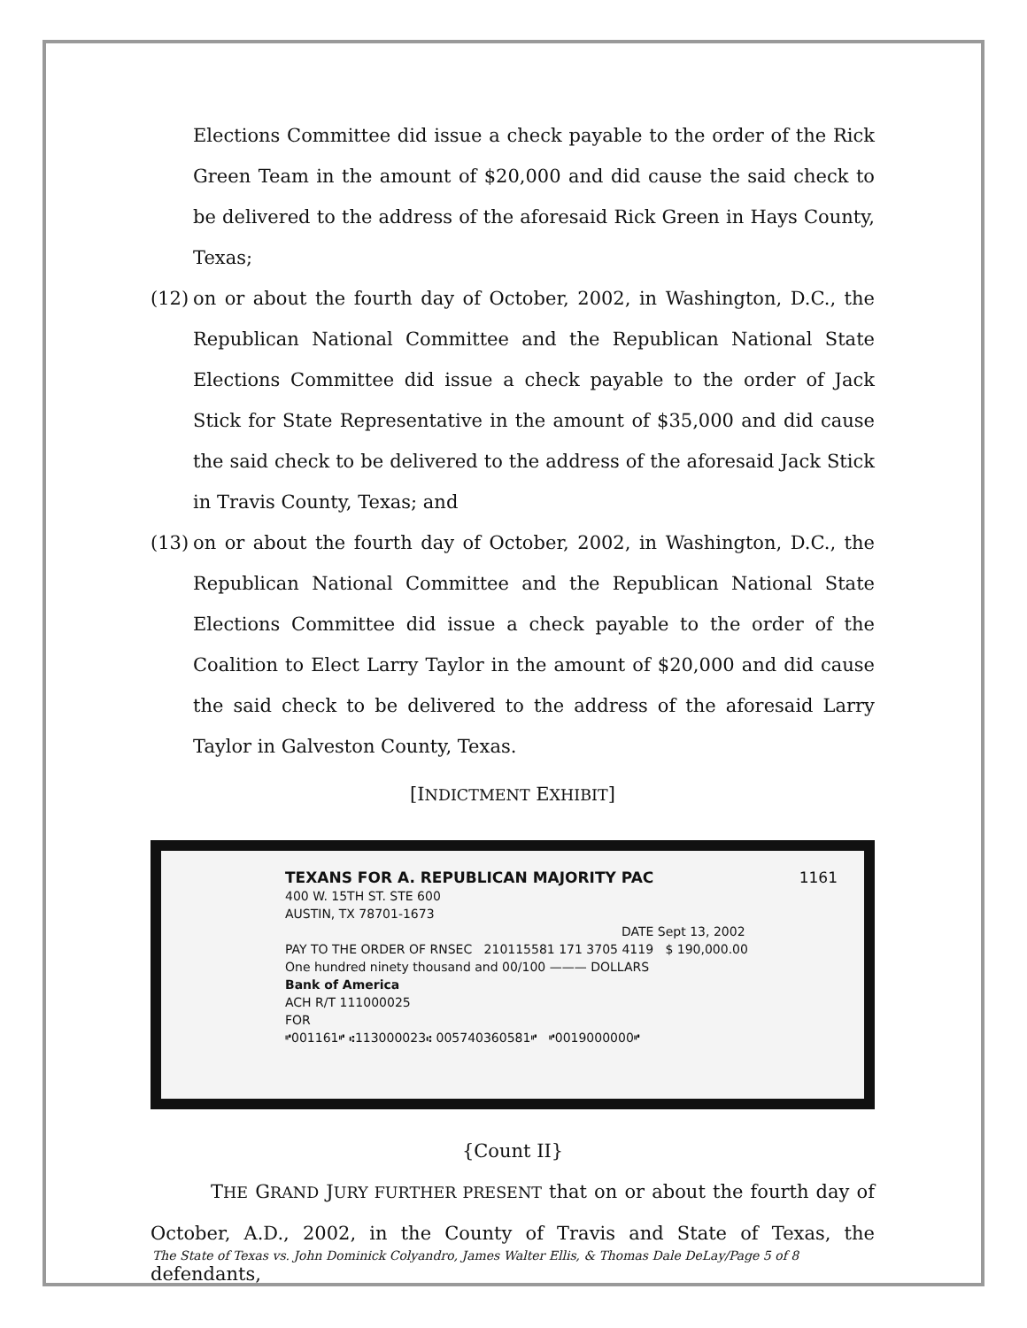Elections Committee did issue a check payable to the order of the Rick Green Team in the amount of $20,000 and did cause the said check to be delivered to the address of the aforesaid Rick Green in Hays County, Texas;
(12)
on or about the fourth day of October, 2002, in Washington, D.C., the Republican National Committee and the Republican National State Elections Committee did issue a check payable to the order of Jack Stick for State Representative in the amount of $35,000 and did cause the said check to be delivered to the address of the aforesaid Jack Stick in Travis County, Texas; and
(13)
on or about the fourth day of October, 2002, in Washington, D.C., the Republican National Committee and the Republican National State Elections Committee did issue a check payable to the order of the Coalition to Elect Larry Taylor in the amount of $20,000 and did cause the said check to be delivered to the address of the aforesaid Larry Taylor in Galveston County, Texas.
[INDICTMENT EXHIBIT]
TEXANS FOR A. REPUBLICAN MAJORITY PAC 1161
400 W. 15TH ST. STE 600
AUSTIN, TX 78701-1673
DATE Sept 13, 2002
PAY TO THE ORDER OF RNSEC 210115581 171 3705 4119 $ 190,000.00
One hundred ninety thousand and 00/100 ——— DOLLARS
Bank of America
ACH R/T 111000025
FOR
⑈001161⑈ ⑆113000023⑆ 005740360581⑈ ⑈0019000000⑈
{Count II}
THE GRAND JURY FURTHER PRESENT that on or about the fourth day of October, A.D., 2002, in the County of Travis and State of Texas, the defendants,
The State of Texas vs. John Dominick Colyandro, James Walter Ellis, & Thomas Dale DeLay/Page 5 of 8